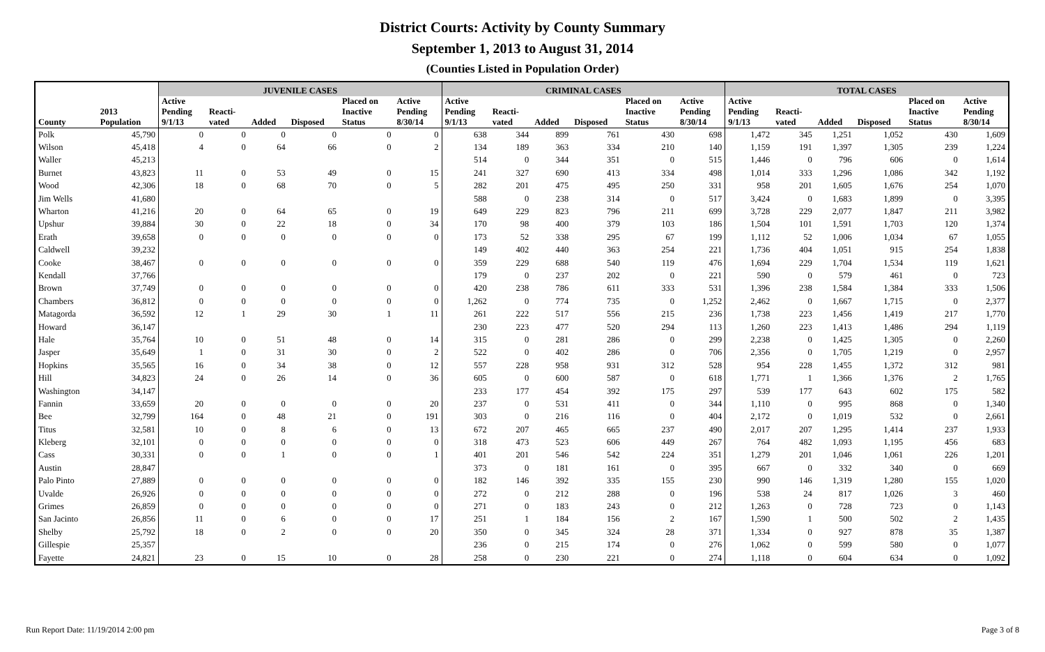District Courts: Activity by County Summary
September 1, 2013 to August 31, 2014
(Counties Listed in Population Order)
| | | JUVENILE CASES | | | | | | CRIMINAL CASES | | | | | | TOTAL CASES | | | | | |
| --- | --- | --- | --- | --- | --- | --- | --- | --- | --- | --- | --- | --- | --- | --- | --- | --- | --- | --- | --- |
| | | Active | | | | Placed on | Active | Active | | | | Placed on | Active | Active | | | | Placed on | Active |
| | 2013 | Pending | Reacti- | | | Inactive | Pending | Pending | Reacti- | | | Inactive | Pending | Pending | Reacti- | | | Inactive | Pending |
| County | Population | 9/1/13 | vated | Added | Disposed | Status | 8/30/14 | 9/1/13 | vated | Added | Disposed | Status | 8/30/14 | 9/1/13 | vated | Added | Disposed | Status | 8/30/14 |
| Polk | 45,790 | 0 | 0 | 0 | 0 | 0 | 0 | 638 | 344 | 899 | 761 | 430 | 698 | 1,472 | 345 | 1,251 | 1,052 | 430 | 1,609 |
| Wilson | 45,418 | 4 | 0 | 64 | 66 | 0 | 2 | 134 | 189 | 363 | 334 | 210 | 140 | 1,159 | 191 | 1,397 | 1,305 | 239 | 1,224 |
| Waller | 45,213 | | | | | | | 514 | 0 | 344 | 351 | 0 | 515 | 1,446 | 0 | 796 | 606 | 0 | 1,614 |
| Burnet | 43,823 | 11 | 0 | 53 | 49 | 0 | 15 | 241 | 327 | 690 | 413 | 334 | 498 | 1,014 | 333 | 1,296 | 1,086 | 342 | 1,192 |
| Wood | 42,306 | 18 | 0 | 68 | 70 | 0 | 5 | 282 | 201 | 475 | 495 | 250 | 331 | 958 | 201 | 1,605 | 1,676 | 254 | 1,070 |
| Jim Wells | 41,680 | | | | | | | 588 | 0 | 238 | 314 | 0 | 517 | 3,424 | 0 | 1,683 | 1,899 | 0 | 3,395 |
| Wharton | 41,216 | 20 | 0 | 64 | 65 | 0 | 19 | 649 | 229 | 823 | 796 | 211 | 699 | 3,728 | 229 | 2,077 | 1,847 | 211 | 3,982 |
| Upshur | 39,884 | 30 | 0 | 22 | 18 | 0 | 34 | 170 | 98 | 400 | 379 | 103 | 186 | 1,504 | 101 | 1,591 | 1,703 | 120 | 1,374 |
| Erath | 39,658 | 0 | 0 | 0 | 0 | 0 | 0 | 173 | 52 | 338 | 295 | 67 | 199 | 1,112 | 52 | 1,006 | 1,034 | 67 | 1,055 |
| Caldwell | 39,232 | | | | | | | 149 | 402 | 440 | 363 | 254 | 221 | 1,736 | 404 | 1,051 | 915 | 254 | 1,838 |
| Cooke | 38,467 | 0 | 0 | 0 | 0 | 0 | 0 | 359 | 229 | 688 | 540 | 119 | 476 | 1,694 | 229 | 1,704 | 1,534 | 119 | 1,621 |
| Kendall | 37,766 | | | | | | | 179 | 0 | 237 | 202 | 0 | 221 | 590 | 0 | 579 | 461 | 0 | 723 |
| Brown | 37,749 | 0 | 0 | 0 | 0 | 0 | 0 | 420 | 238 | 786 | 611 | 333 | 531 | 1,396 | 238 | 1,584 | 1,384 | 333 | 1,506 |
| Chambers | 36,812 | 0 | 0 | 0 | 0 | 0 | 0 | 1,262 | 0 | 774 | 735 | 0 | 1,252 | 2,462 | 0 | 1,667 | 1,715 | 0 | 2,377 |
| Matagorda | 36,592 | 12 | 1 | 29 | 30 | 1 | 11 | 261 | 222 | 517 | 556 | 215 | 236 | 1,738 | 223 | 1,456 | 1,419 | 217 | 1,770 |
| Howard | 36,147 | | | | | | | 230 | 223 | 477 | 520 | 294 | 113 | 1,260 | 223 | 1,413 | 1,486 | 294 | 1,119 |
| Hale | 35,764 | 10 | 0 | 51 | 48 | 0 | 14 | 315 | 0 | 281 | 286 | 0 | 299 | 2,238 | 0 | 1,425 | 1,305 | 0 | 2,260 |
| Jasper | 35,649 | 1 | 0 | 31 | 30 | 0 | 2 | 522 | 0 | 402 | 286 | 0 | 706 | 2,356 | 0 | 1,705 | 1,219 | 0 | 2,957 |
| Hopkins | 35,565 | 16 | 0 | 34 | 38 | 0 | 12 | 557 | 228 | 958 | 931 | 312 | 528 | 954 | 228 | 1,455 | 1,372 | 312 | 981 |
| Hill | 34,823 | 24 | 0 | 26 | 14 | 0 | 36 | 605 | 0 | 600 | 587 | 0 | 618 | 1,771 | 1 | 1,366 | 1,376 | 2 | 1,765 |
| Washington | 34,147 | | | | | | | 233 | 177 | 454 | 392 | 175 | 297 | 539 | 177 | 643 | 602 | 175 | 582 |
| Fannin | 33,659 | 20 | 0 | 0 | 0 | 0 | 20 | 237 | 0 | 531 | 411 | 0 | 344 | 1,110 | 0 | 995 | 868 | 0 | 1,340 |
| Bee | 32,799 | 164 | 0 | 48 | 21 | 0 | 191 | 303 | 0 | 216 | 116 | 0 | 404 | 2,172 | 0 | 1,019 | 532 | 0 | 2,661 |
| Titus | 32,581 | 10 | 0 | 8 | 6 | 0 | 13 | 672 | 207 | 465 | 665 | 237 | 490 | 2,017 | 207 | 1,295 | 1,414 | 237 | 1,933 |
| Kleberg | 32,101 | 0 | 0 | 0 | 0 | 0 | 0 | 318 | 473 | 523 | 606 | 449 | 267 | 764 | 482 | 1,093 | 1,195 | 456 | 683 |
| Cass | 30,331 | 0 | 0 | 1 | 0 | 0 | 1 | 401 | 201 | 546 | 542 | 224 | 351 | 1,279 | 201 | 1,046 | 1,061 | 226 | 1,201 |
| Austin | 28,847 | | | | | | | 373 | 0 | 181 | 161 | 0 | 395 | 667 | 0 | 332 | 340 | 0 | 669 |
| Palo Pinto | 27,889 | 0 | 0 | 0 | 0 | 0 | 0 | 182 | 146 | 392 | 335 | 155 | 230 | 990 | 146 | 1,319 | 1,280 | 155 | 1,020 |
| Uvalde | 26,926 | 0 | 0 | 0 | 0 | 0 | 0 | 272 | 0 | 212 | 288 | 0 | 196 | 538 | 24 | 817 | 1,026 | 3 | 460 |
| Grimes | 26,859 | 0 | 0 | 0 | 0 | 0 | 0 | 271 | 0 | 183 | 243 | 0 | 212 | 1,263 | 0 | 728 | 723 | 0 | 1,143 |
| San Jacinto | 26,856 | 11 | 0 | 6 | 0 | 0 | 17 | 251 | 1 | 184 | 156 | 2 | 167 | 1,590 | 1 | 500 | 502 | 2 | 1,435 |
| Shelby | 25,792 | 18 | 0 | 2 | 0 | 0 | 20 | 350 | 0 | 345 | 324 | 28 | 371 | 1,334 | 0 | 927 | 878 | 35 | 1,387 |
| Gillespie | 25,357 | | | | | | | 236 | 0 | 215 | 174 | 0 | 276 | 1,062 | 0 | 599 | 580 | 0 | 1,077 |
| Fayette | 24,821 | 23 | 0 | 15 | 10 | 0 | 28 | 258 | 0 | 230 | 221 | 0 | 274 | 1,118 | 0 | 604 | 634 | 0 | 1,092 |
Run Report Date: 11/19/2014 2:00 pm Page 3 of 8